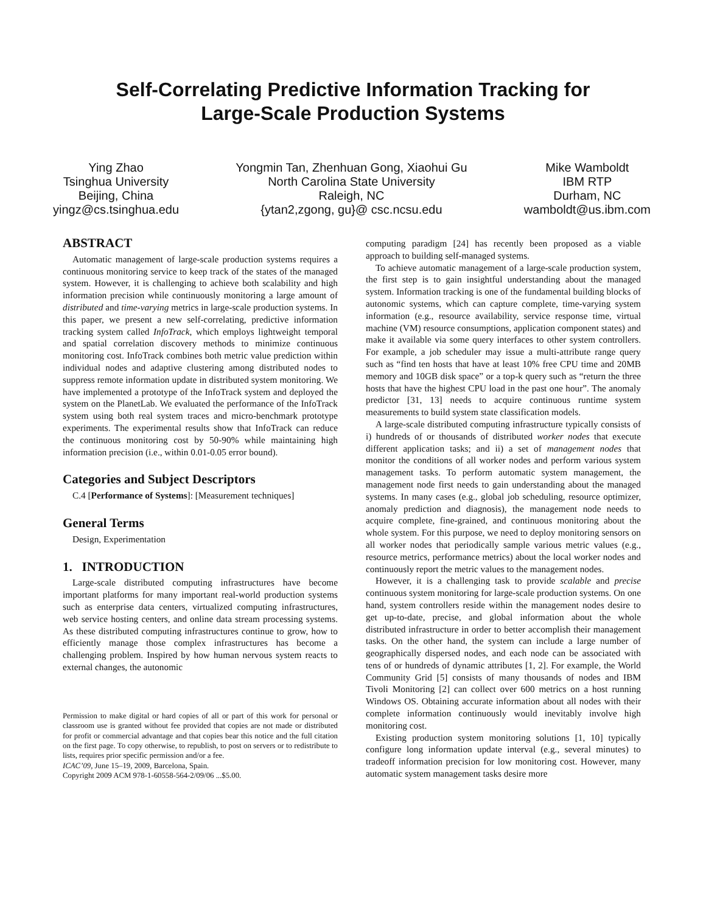Self-Correlating Predictive Information Tracking for
Large-Scale Production Systems
Ying Zhao
Tsinghua University
Beijing, China
yingz@cs.tsinghua.edu
Yongmin Tan, Zhenhuan Gong, Xiaohui Gu
North Carolina State University
Raleigh, NC
{ytan2,zgong, gu}@ csc.ncsu.edu
Mike Wamboldt
IBM RTP
Durham, NC
wamboldt@us.ibm.com
ABSTRACT
Automatic management of large-scale production systems requires a continuous monitoring service to keep track of the states of the managed system. However, it is challenging to achieve both scalability and high information precision while continuously monitoring a large amount of distributed and time-varying metrics in large-scale production systems. In this paper, we present a new self-correlating, predictive information tracking system called InfoTrack, which employs lightweight temporal and spatial correlation discovery methods to minimize continuous monitoring cost. InfoTrack combines both metric value prediction within individual nodes and adaptive clustering among distributed nodes to suppress remote information update in distributed system monitoring. We have implemented a prototype of the InfoTrack system and deployed the system on the PlanetLab. We evaluated the performance of the InfoTrack system using both real system traces and micro-benchmark prototype experiments. The experimental results show that InfoTrack can reduce the continuous monitoring cost by 50-90% while maintaining high information precision (i.e., within 0.01-0.05 error bound).
Categories and Subject Descriptors
C.4 [Performance of Systems]: [Measurement techniques]
General Terms
Design, Experimentation
1. INTRODUCTION
Large-scale distributed computing infrastructures have become important platforms for many important real-world production systems such as enterprise data centers, virtualized computing infrastructures, web service hosting centers, and online data stream processing systems. As these distributed computing infrastructures continue to grow, how to efficiently manage those complex infrastructures has become a challenging problem. Inspired by how human nervous system reacts to external changes, the autonomic
Permission to make digital or hard copies of all or part of this work for personal or classroom use is granted without fee provided that copies are not made or distributed for profit or commercial advantage and that copies bear this notice and the full citation on the first page. To copy otherwise, to republish, to post on servers or to redistribute to lists, requires prior specific permission and/or a fee.
ICAC’09, June 15–19, 2009, Barcelona, Spain.
Copyright 2009 ACM 978-1-60558-564-2/09/06 ...$5.00.
computing paradigm [24] has recently been proposed as a viable approach to building self-managed systems.
To achieve automatic management of a large-scale production system, the first step is to gain insightful understanding about the managed system. Information tracking is one of the fundamental building blocks of autonomic systems, which can capture complete, time-varying system information (e.g., resource availability, service response time, virtual machine (VM) resource consumptions, application component states) and make it available via some query interfaces to other system controllers. For example, a job scheduler may issue a multi-attribute range query such as “find ten hosts that have at least 10% free CPU time and 20MB memory and 10GB disk space” or a top-k query such as “return the three hosts that have the highest CPU load in the past one hour”. The anomaly predictor [31, 13] needs to acquire continuous runtime system measurements to build system state classification models.
A large-scale distributed computing infrastructure typically consists of i) hundreds of or thousands of distributed worker nodes that execute different application tasks; and ii) a set of management nodes that monitor the conditions of all worker nodes and perform various system management tasks. To perform automatic system management, the management node first needs to gain understanding about the managed systems. In many cases (e.g., global job scheduling, resource optimizer, anomaly prediction and diagnosis), the management node needs to acquire complete, fine-grained, and continuous monitoring about the whole system. For this purpose, we need to deploy monitoring sensors on all worker nodes that periodically sample various metric values (e.g., resource metrics, performance metrics) about the local worker nodes and continuously report the metric values to the management nodes.
However, it is a challenging task to provide scalable and precise continuous system monitoring for large-scale production systems. On one hand, system controllers reside within the management nodes desire to get up-to-date, precise, and global information about the whole distributed infrastructure in order to better accomplish their management tasks. On the other hand, the system can include a large number of geographically dispersed nodes, and each node can be associated with tens of or hundreds of dynamic attributes [1, 2]. For example, the World Community Grid [5] consists of many thousands of nodes and IBM Tivoli Monitoring [2] can collect over 600 metrics on a host running Windows OS. Obtaining accurate information about all nodes with their complete information continuously would inevitably involve high monitoring cost.
Existing production system monitoring solutions [1, 10] typically configure long information update interval (e.g., several minutes) to tradeoff information precision for low monitoring cost. However, many automatic system management tasks desire more